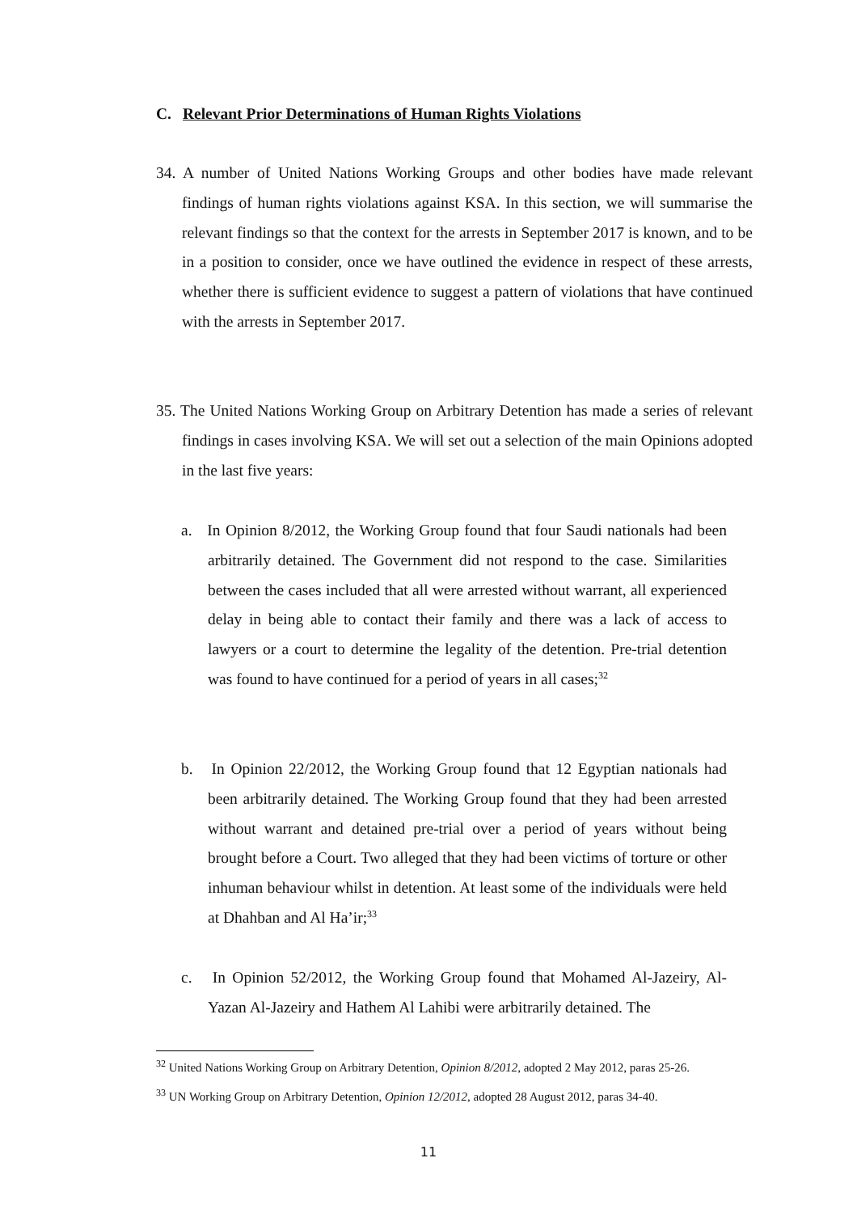C. Relevant Prior Determinations of Human Rights Violations
34. A number of United Nations Working Groups and other bodies have made relevant findings of human rights violations against KSA. In this section, we will summarise the relevant findings so that the context for the arrests in September 2017 is known, and to be in a position to consider, once we have outlined the evidence in respect of these arrests, whether there is sufficient evidence to suggest a pattern of violations that have continued with the arrests in September 2017.
35. The United Nations Working Group on Arbitrary Detention has made a series of relevant findings in cases involving KSA. We will set out a selection of the main Opinions adopted in the last five years:
a. In Opinion 8/2012, the Working Group found that four Saudi nationals had been arbitrarily detained. The Government did not respond to the case. Similarities between the cases included that all were arrested without warrant, all experienced delay in being able to contact their family and there was a lack of access to lawyers or a court to determine the legality of the detention. Pre-trial detention was found to have continued for a period of years in all cases;<sup>32</sup>
b. In Opinion 22/2012, the Working Group found that 12 Egyptian nationals had been arbitrarily detained. The Working Group found that they had been arrested without warrant and detained pre-trial over a period of years without being brought before a Court. Two alleged that they had been victims of torture or other inhuman behaviour whilst in detention. At least some of the individuals were held at Dhahban and Al Ha’ir;<sup>33</sup>
c. In Opinion 52/2012, the Working Group found that Mohamed Al-Jazeiry, Al-Yazan Al-Jazeiry and Hathem Al Lahibi were arbitrarily detained. The
<sup>32</sup> United Nations Working Group on Arbitrary Detention, Opinion 8/2012, adopted 2 May 2012, paras 25-26.
<sup>33</sup> UN Working Group on Arbitrary Detention, Opinion 12/2012, adopted 28 August 2012, paras 34-40.
11